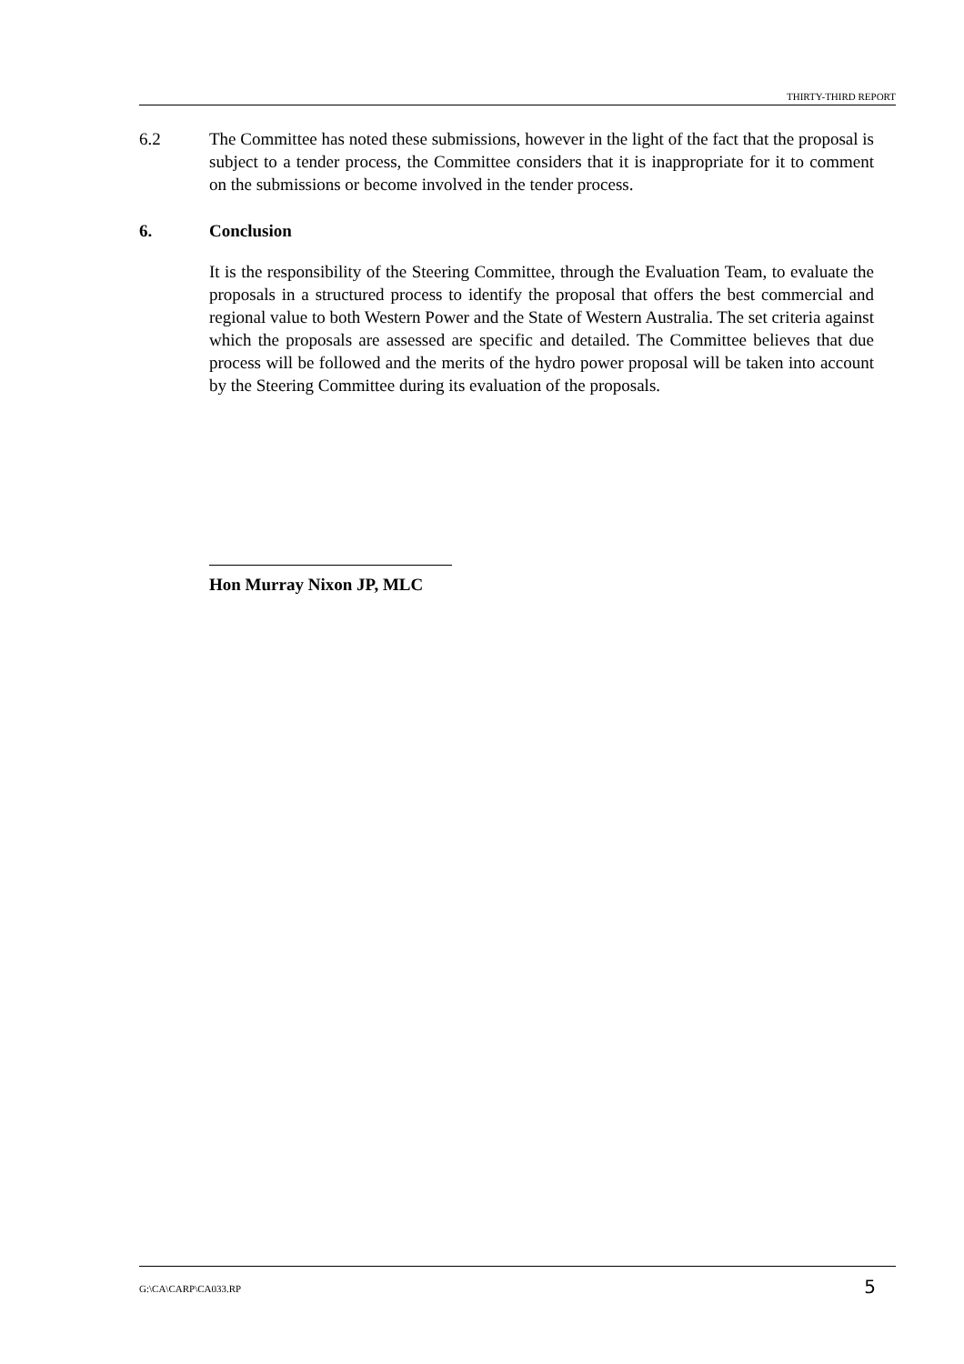THIRTY-THIRD REPORT
6.2 The Committee has noted these submissions, however in the light of the fact that the proposal is subject to a tender process, the Committee considers that it is inappropriate for it to comment on the submissions or become involved in the tender process.
6. Conclusion
It is the responsibility of the Steering Committee, through the Evaluation Team, to evaluate the proposals in a structured process to identify the proposal that offers the best commercial and regional value to both Western Power and the State of Western Australia. The set criteria against which the proposals are assessed are specific and detailed. The Committee believes that due process will be followed and the merits of the hydro power proposal will be taken into account by the Steering Committee during its evaluation of the proposals.
Hon Murray Nixon JP, MLC
G:\CA\CARP\CA033.RP
5